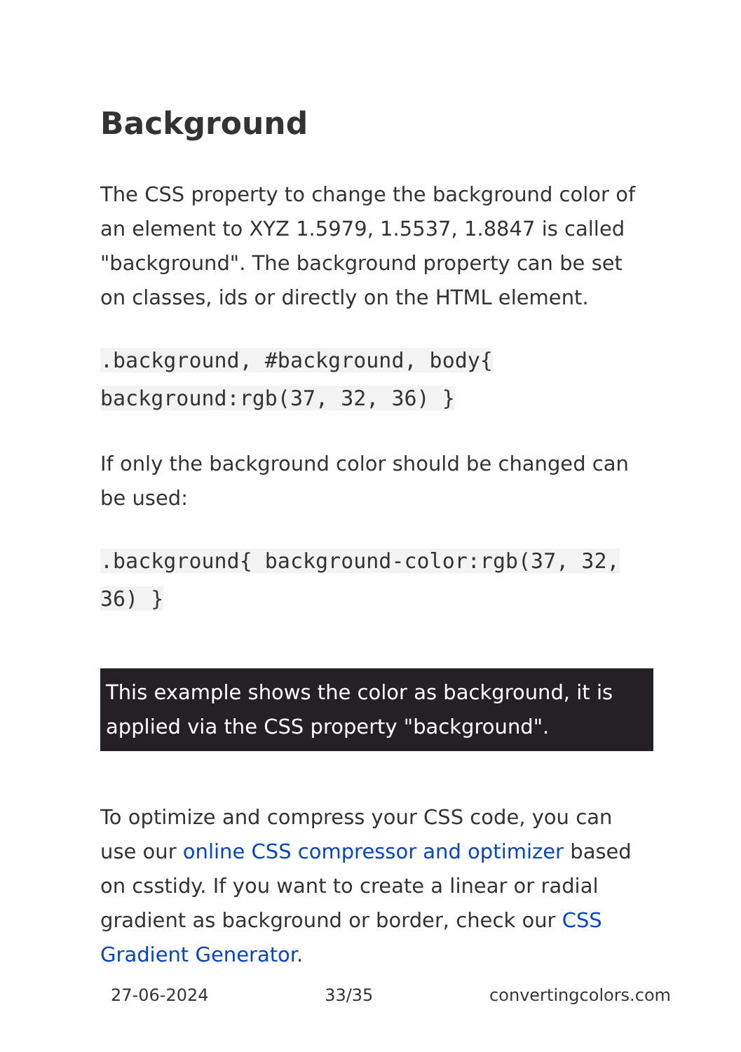Background
The CSS property to change the background color of an element to XYZ 1.5979, 1.5537, 1.8847 is called "background". The background property can be set on classes, ids or directly on the HTML element.
.background, #background, body{ background:rgb(37, 32, 36) }
If only the background color should be changed can be used:
.background{ background-color:rgb(37, 32, 36) }
This example shows the color as background, it is applied via the CSS property "background".
To optimize and compress your CSS code, you can use our online CSS compressor and optimizer based on csstidy. If you want to create a linear or radial gradient as background or border, check our CSS Gradient Generator.
27-06-2024 33/35 convertingcolors.com